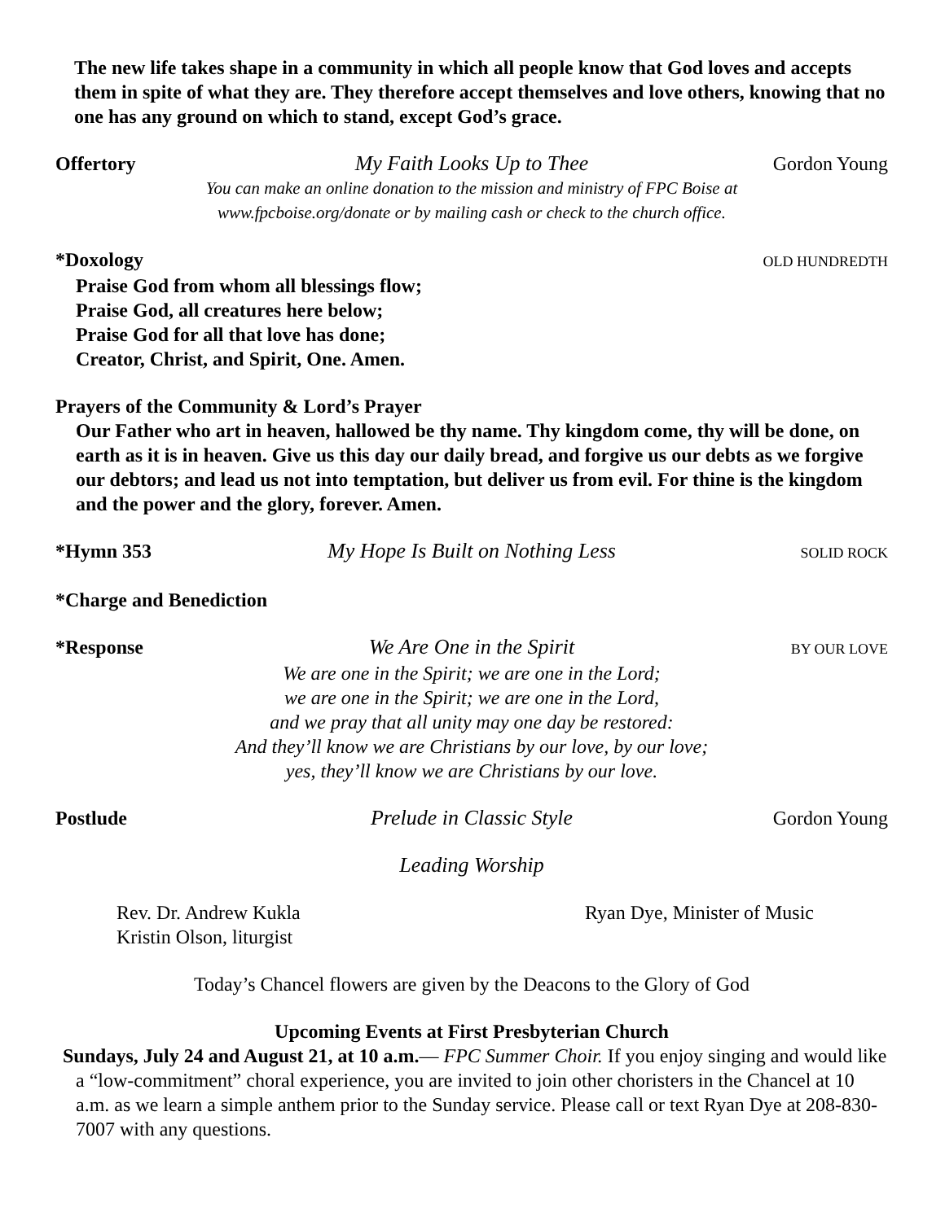The new life takes shape in a community in which all people know that God loves and accepts them in spite of what they are. They therefore accept themselves and love others, knowing that no one has any ground on which to stand, except God’s grace.
Offertory My Faith Looks Up to Thee Gordon Young
You can make an online donation to the mission and ministry of FPC Boise at
www.fpcboise.org/donate or by mailing cash or check to the church office.
*Doxology OLD HUNDREDTH
Praise God from whom all blessings flow;
Praise God, all creatures here below;
Praise God for all that love has done;
Creator, Christ, and Spirit, One. Amen.
Prayers of the Community & Lord’s Prayer
Our Father who art in heaven, hallowed be thy name. Thy kingdom come, thy will be done, on earth as it is in heaven. Give us this day our daily bread, and forgive us our debts as we forgive our debtors; and lead us not into temptation, but deliver us from evil. For thine is the kingdom and the power and the glory, forever. Amen.
*Hymn 353 My Hope Is Built on Nothing Less SOLID ROCK
*Charge and Benediction
*Response We Are One in the Spirit BY OUR LOVE
We are one in the Spirit; we are one in the Lord;
we are one in the Spirit; we are one in the Lord,
and we pray that all unity may one day be restored:
And they’ll know we are Christians by our love, by our love;
yes, they’ll know we are Christians by our love.
Postlude Prelude in Classic Style Gordon Young
Leading Worship
Rev. Dr. Andrew Kukla
Kristin Olson, liturgist
Ryan Dye, Minister of Music
Today’s Chancel flowers are given by the Deacons to the Glory of God
Upcoming Events at First Presbyterian Church
Sundays, July 24 and August 21, at 10 a.m.— FPC Summer Choir. If you enjoy singing and would like a “low-commitment” choral experience, you are invited to join other choristers in the Chancel at 10 a.m. as we learn a simple anthem prior to the Sunday service. Please call or text Ryan Dye at 208-830-7007 with any questions.